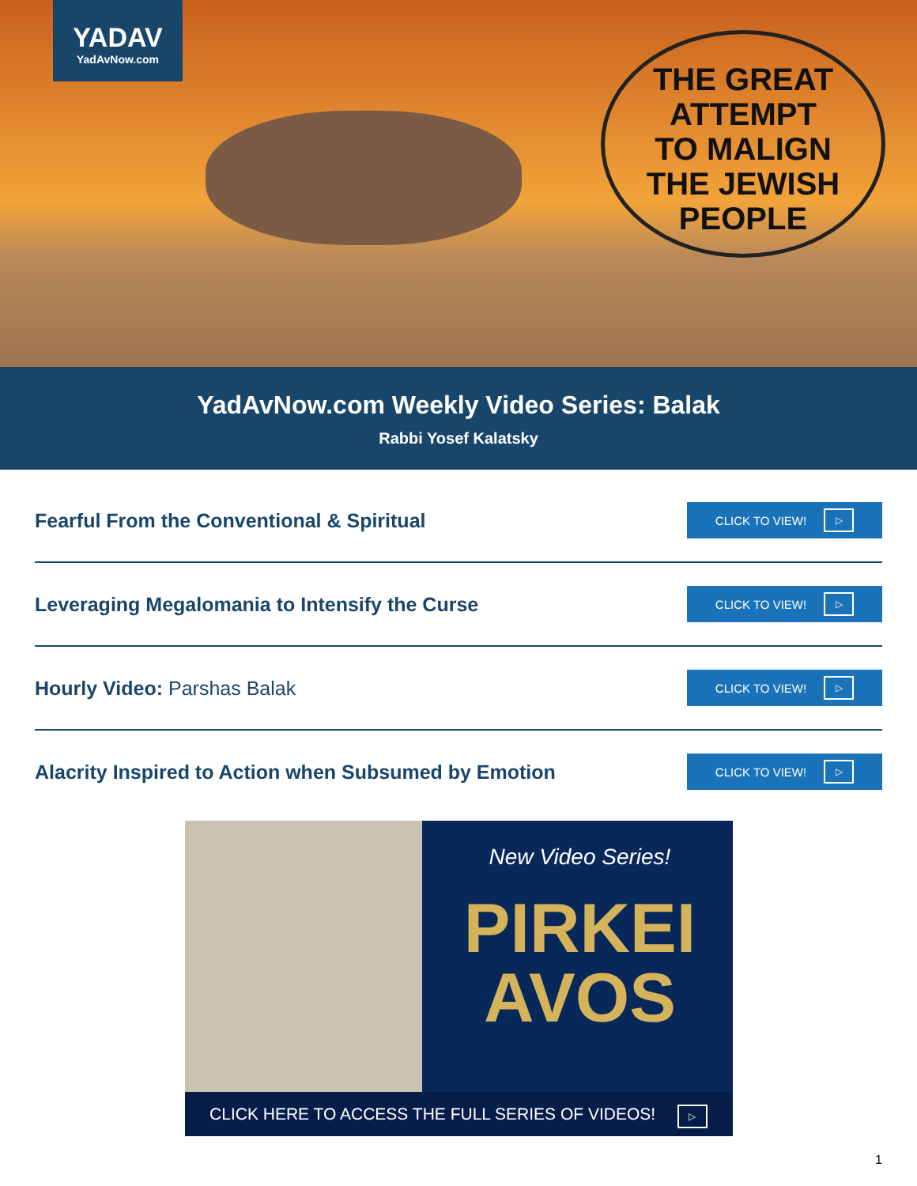YADAV
YadAvNow.com
THE GREAT
ATTEMPT
TO MALIGN
THE JEWISH
PEOPLE
YadAvNow.com Weekly Video Series: Balak
Rabbi Yosef Kalatsky
Fearful From the Conventional & Spiritual
CLICK TO VIEW! ▷
Leveraging Megalomania to Intensify the Curse
CLICK TO VIEW! ▷
Hourly Video: Parshas Balak
CLICK TO VIEW! ▷
Alacrity Inspired to Action when Subsumed by Emotion
CLICK TO VIEW! ▷
New Video Series!
PIRKEI AVOS
CLICK HERE TO ACCESS THE FULL SERIES OF VIDEOS! ▷
1